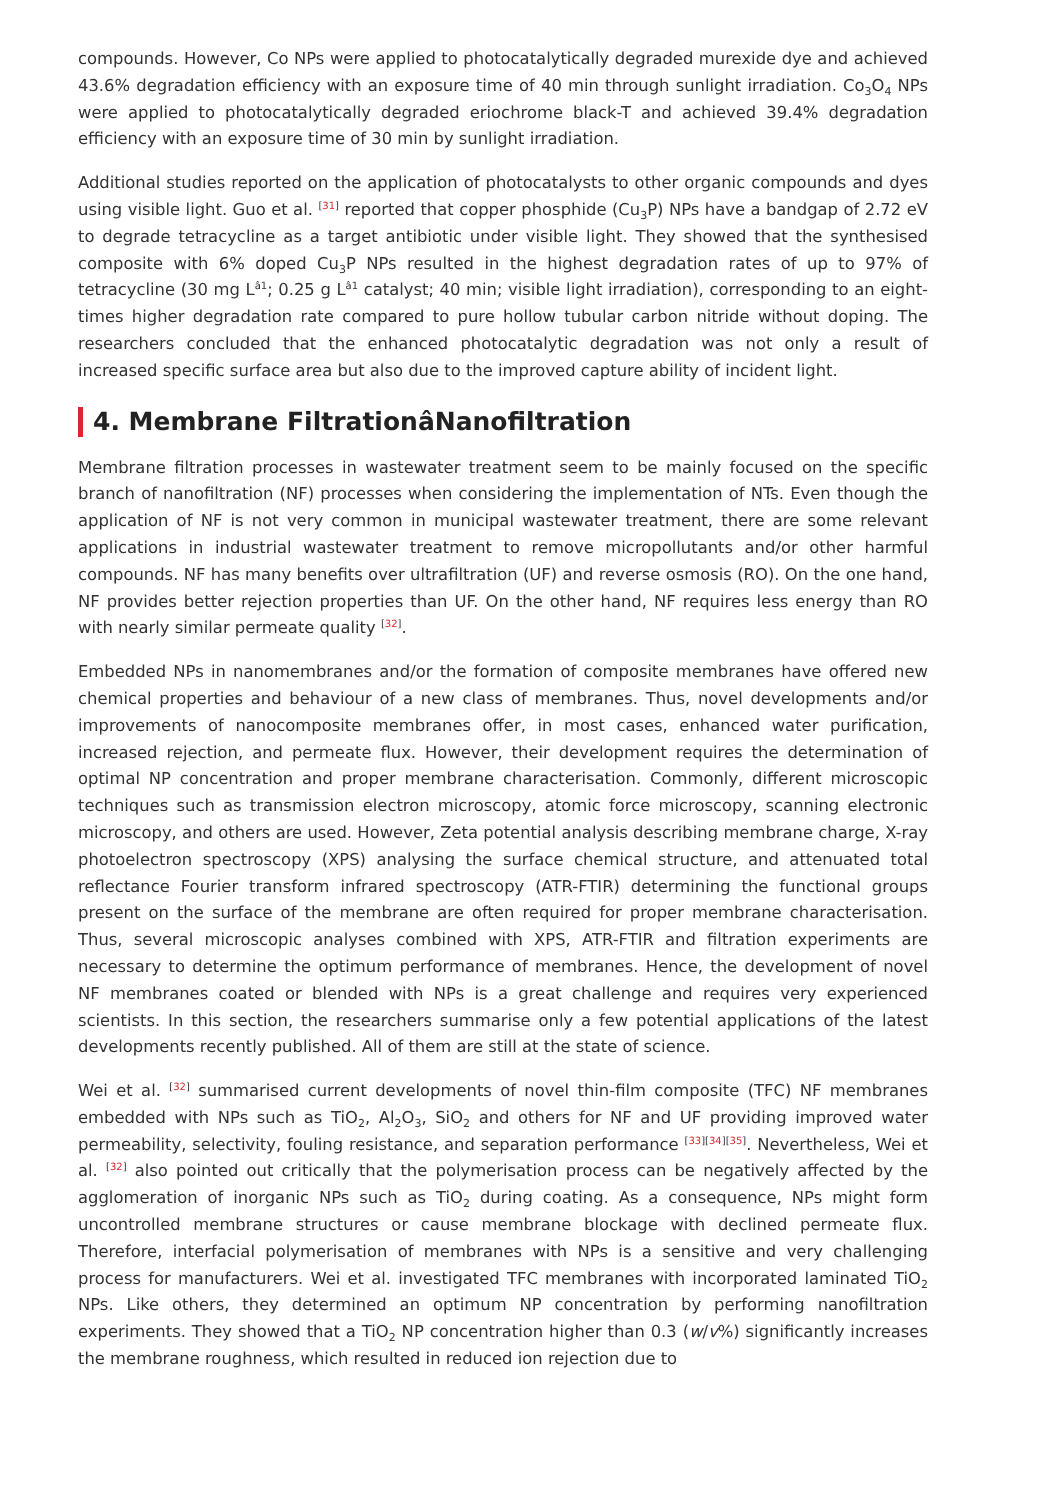compounds. However, Co NPs were applied to photocatalytically degraded murexide dye and achieved 43.6% degradation efficiency with an exposure time of 40 min through sunlight irradiation. Co<sub>3</sub>O<sub>4</sub> NPs were applied to photocatalytically degraded eriochrome black-T and achieved 39.4% degradation efficiency with an exposure time of 30 min by sunlight irradiation.
Additional studies reported on the application of photocatalysts to other organic compounds and dyes using visible light. Guo et al. <sup>[31]</sup> reported that copper phosphide (Cu<sub>3</sub>P) NPs have a bandgap of 2.72 eV to degrade tetracycline as a target antibiotic under visible light. They showed that the synthesised composite with 6% doped Cu<sub>3</sub>P NPs resulted in the highest degradation rates of up to 97% of tetracycline (30 mg L<sup>â1</sup>; 0.25 g L<sup>â1</sup> catalyst; 40 min; visible light irradiation), corresponding to an eight-times higher degradation rate compared to pure hollow tubular carbon nitride without doping. The researchers concluded that the enhanced photocatalytic degradation was not only a result of increased specific surface area but also due to the improved capture ability of incident light.
4. Membrane FiltrationâNanofiltration
Membrane filtration processes in wastewater treatment seem to be mainly focused on the specific branch of nanofiltration (NF) processes when considering the implementation of NTs. Even though the application of NF is not very common in municipal wastewater treatment, there are some relevant applications in industrial wastewater treatment to remove micropollutants and/or other harmful compounds. NF has many benefits over ultrafiltration (UF) and reverse osmosis (RO). On the one hand, NF provides better rejection properties than UF. On the other hand, NF requires less energy than RO with nearly similar permeate quality <sup>[32]</sup>.
Embedded NPs in nanomembranes and/or the formation of composite membranes have offered new chemical properties and behaviour of a new class of membranes. Thus, novel developments and/or improvements of nanocomposite membranes offer, in most cases, enhanced water purification, increased rejection, and permeate flux. However, their development requires the determination of optimal NP concentration and proper membrane characterisation. Commonly, different microscopic techniques such as transmission electron microscopy, atomic force microscopy, scanning electronic microscopy, and others are used. However, Zeta potential analysis describing membrane charge, X-ray photoelectron spectroscopy (XPS) analysing the surface chemical structure, and attenuated total reflectance Fourier transform infrared spectroscopy (ATR-FTIR) determining the functional groups present on the surface of the membrane are often required for proper membrane characterisation. Thus, several microscopic analyses combined with XPS, ATR-FTIR and filtration experiments are necessary to determine the optimum performance of membranes. Hence, the development of novel NF membranes coated or blended with NPs is a great challenge and requires very experienced scientists. In this section, the researchers summarise only a few potential applications of the latest developments recently published. All of them are still at the state of science.
Wei et al. <sup>[32]</sup> summarised current developments of novel thin-film composite (TFC) NF membranes embedded with NPs such as TiO<sub>2</sub>, Al<sub>2</sub>O<sub>3</sub>, SiO<sub>2</sub> and others for NF and UF providing improved water permeability, selectivity, fouling resistance, and separation performance <sup>[33][34][35]</sup>. Nevertheless, Wei et al. <sup>[32]</sup> also pointed out critically that the polymerisation process can be negatively affected by the agglomeration of inorganic NPs such as TiO<sub>2</sub> during coating. As a consequence, NPs might form uncontrolled membrane structures or cause membrane blockage with declined permeate flux. Therefore, interfacial polymerisation of membranes with NPs is a sensitive and very challenging process for manufacturers. Wei et al. investigated TFC membranes with incorporated laminated TiO<sub>2</sub> NPs. Like others, they determined an optimum NP concentration by performing nanofiltration experiments. They showed that a TiO<sub>2</sub> NP concentration higher than 0.3 (w/v%) significantly increases the membrane roughness, which resulted in reduced ion rejection due to